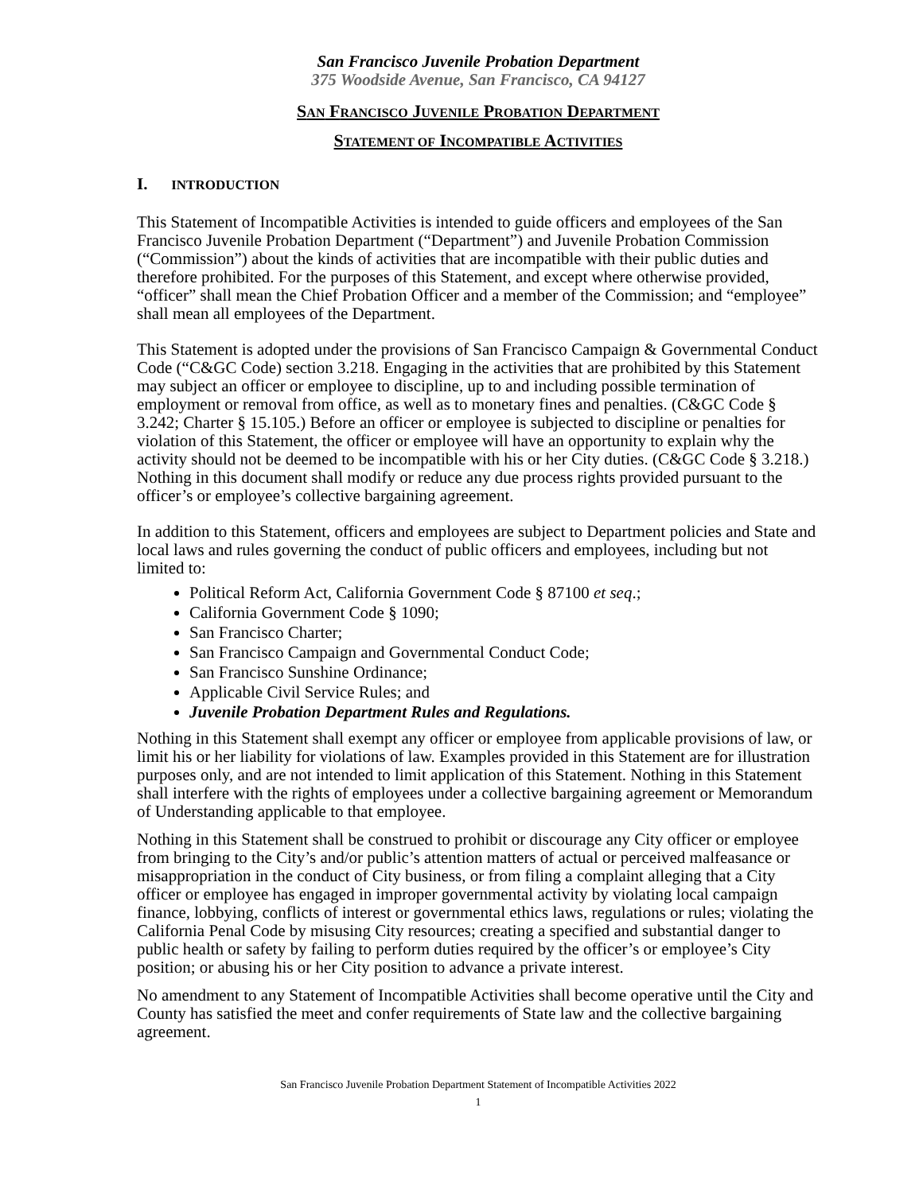San Francisco Juvenile Probation Department
375 Woodside Avenue, San Francisco, CA 94127
SAN FRANCISCO JUVENILE PROBATION DEPARTMENT
STATEMENT OF INCOMPATIBLE ACTIVITIES
I. INTRODUCTION
This Statement of Incompatible Activities is intended to guide officers and employees of the San Francisco Juvenile Probation Department (“Department”) and Juvenile Probation Commission (“Commission”) about the kinds of activities that are incompatible with their public duties and therefore prohibited. For the purposes of this Statement, and except where otherwise provided, “officer” shall mean the Chief Probation Officer and a member of the Commission; and “employee” shall mean all employees of the Department.
This Statement is adopted under the provisions of San Francisco Campaign & Governmental Conduct Code (“C&GC Code) section 3.218. Engaging in the activities that are prohibited by this Statement may subject an officer or employee to discipline, up to and including possible termination of employment or removal from office, as well as to monetary fines and penalties. (C&GC Code § 3.242; Charter § 15.105.) Before an officer or employee is subjected to discipline or penalties for violation of this Statement, the officer or employee will have an opportunity to explain why the activity should not be deemed to be incompatible with his or her City duties. (C&GC Code § 3.218.) Nothing in this document shall modify or reduce any due process rights provided pursuant to the officer’s or employee’s collective bargaining agreement.
In addition to this Statement, officers and employees are subject to Department policies and State and local laws and rules governing the conduct of public officers and employees, including but not limited to:
Political Reform Act, California Government Code § 87100 et seq.;
California Government Code § 1090;
San Francisco Charter;
San Francisco Campaign and Governmental Conduct Code;
San Francisco Sunshine Ordinance;
Applicable Civil Service Rules; and
Juvenile Probation Department Rules and Regulations.
Nothing in this Statement shall exempt any officer or employee from applicable provisions of law, or limit his or her liability for violations of law. Examples provided in this Statement are for illustration purposes only, and are not intended to limit application of this Statement. Nothing in this Statement shall interfere with the rights of employees under a collective bargaining agreement or Memorandum of Understanding applicable to that employee.
Nothing in this Statement shall be construed to prohibit or discourage any City officer or employee from bringing to the City’s and/or public’s attention matters of actual or perceived malfeasance or misappropriation in the conduct of City business, or from filing a complaint alleging that a City officer or employee has engaged in improper governmental activity by violating local campaign finance, lobbying, conflicts of interest or governmental ethics laws, regulations or rules; violating the California Penal Code by misusing City resources; creating a specified and substantial danger to public health or safety by failing to perform duties required by the officer’s or employee’s City position; or abusing his or her City position to advance a private interest.
No amendment to any Statement of Incompatible Activities shall become operative until the City and County has satisfied the meet and confer requirements of State law and the collective bargaining agreement.
San Francisco Juvenile Probation Department Statement of Incompatible Activities 2022
1